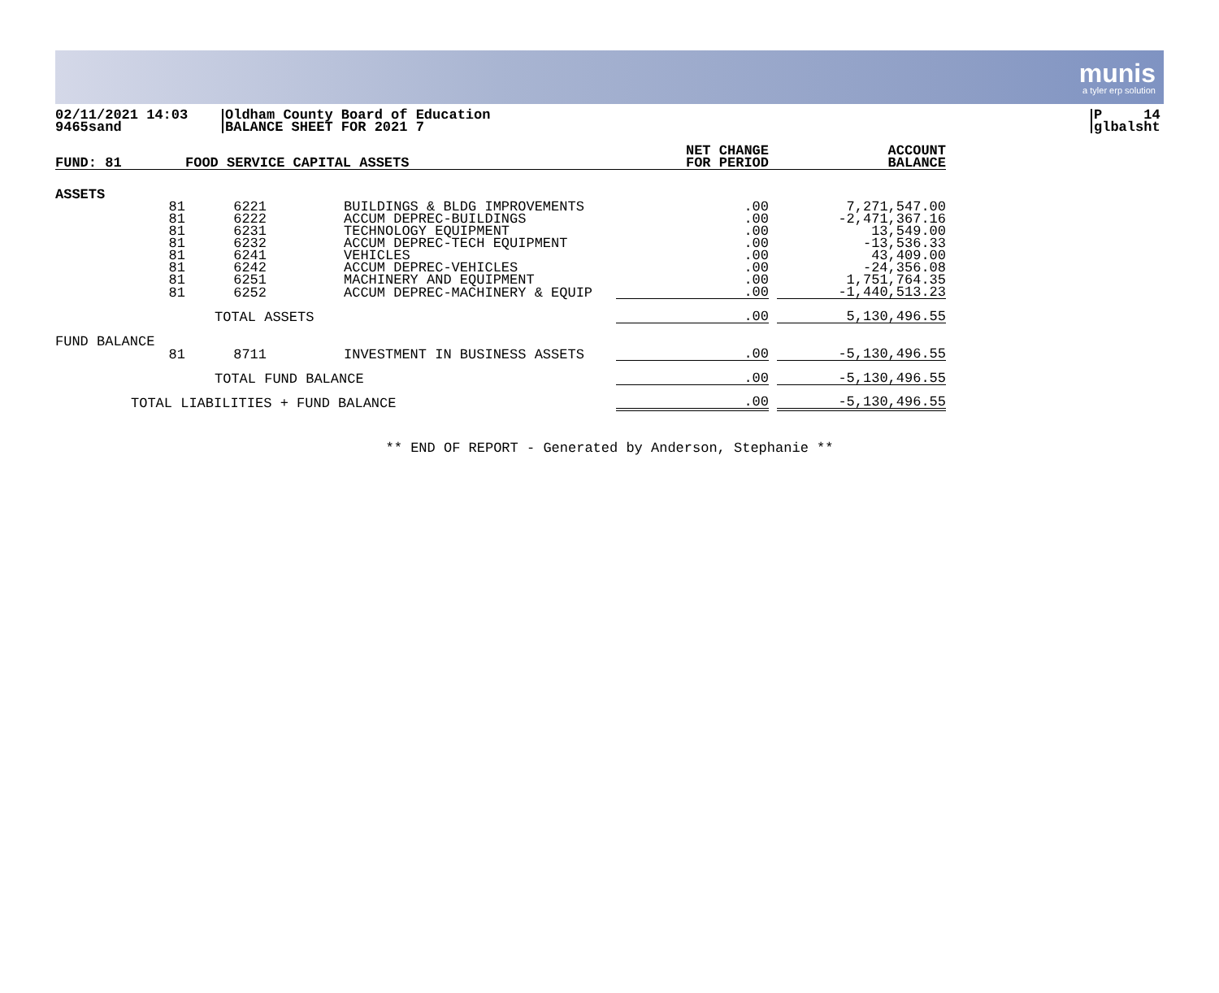munis
a tyler erp solution
02/11/2021 14:03
9465sand
Oldham County Board of Education
BALANCE SHEET FOR 2021 7
P 14
glbalsht
| FUND: 81 | FOOD SERVICE CAPITAL ASSETS | | NET CHANGE FOR PERIOD | | ACCOUNT BALANCE |
| --- | --- | --- | --- | --- | --- |
| ASSETS | | | | | |
| 81 | 6221 | BUILDINGS & BLDG IMPROVEMENTS | .00 | | 7,271,547.00 |
| 81 | 6222 | ACCUM DEPREC-BUILDINGS | .00 | | -2,471,367.16 |
| 81 | 6231 | TECHNOLOGY EQUIPMENT | .00 | | 13,549.00 |
| 81 | 6232 | ACCUM DEPREC-TECH EQUIPMENT | .00 | | -13,536.33 |
| 81 | 6241 | VEHICLES | .00 | | 43,409.00 |
| 81 | 6242 | ACCUM DEPREC-VEHICLES | .00 | | -24,356.08 |
| 81 | 6251 | MACHINERY AND EQUIPMENT | .00 | | 1,751,764.35 |
| 81 | 6252 | ACCUM DEPREC-MACHINERY & EQUIP | .00 | | -1,440,513.23 |
| | TOTAL ASSETS | | .00 | | 5,130,496.55 |
| FUND BALANCE | | | | | |
| 81 | 8711 | INVESTMENT IN BUSINESS ASSETS | .00 | | -5,130,496.55 |
| | TOTAL FUND BALANCE | | .00 | | -5,130,496.55 |
| TOTAL LIABILITIES + FUND BALANCE | | | .00 | | -5,130,496.55 |
** END OF REPORT - Generated by Anderson, Stephanie **